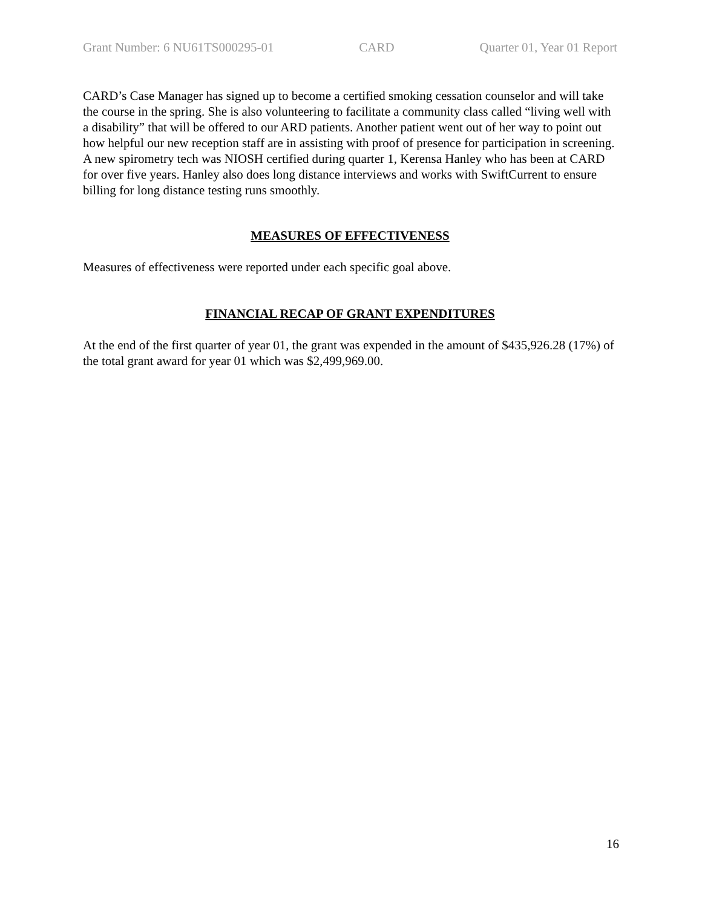Grant Number: 6 NU61TS000295-01 CARD Quarter 01, Year 01 Report
CARD’s Case Manager has signed up to become a certified smoking cessation counselor and will take the course in the spring. She is also volunteering to facilitate a community class called “living well with a disability” that will be offered to our ARD patients. Another patient went out of her way to point out how helpful our new reception staff are in assisting with proof of presence for participation in screening. A new spirometry tech was NIOSH certified during quarter 1, Kerensa Hanley who has been at CARD for over five years. Hanley also does long distance interviews and works with SwiftCurrent to ensure billing for long distance testing runs smoothly.
MEASURES OF EFFECTIVENESS
Measures of effectiveness were reported under each specific goal above.
FINANCIAL RECAP OF GRANT EXPENDITURES
At the end of the first quarter of year 01, the grant was expended in the amount of $435,926.28 (17%) of the total grant award for year 01 which was $2,499,969.00.
16